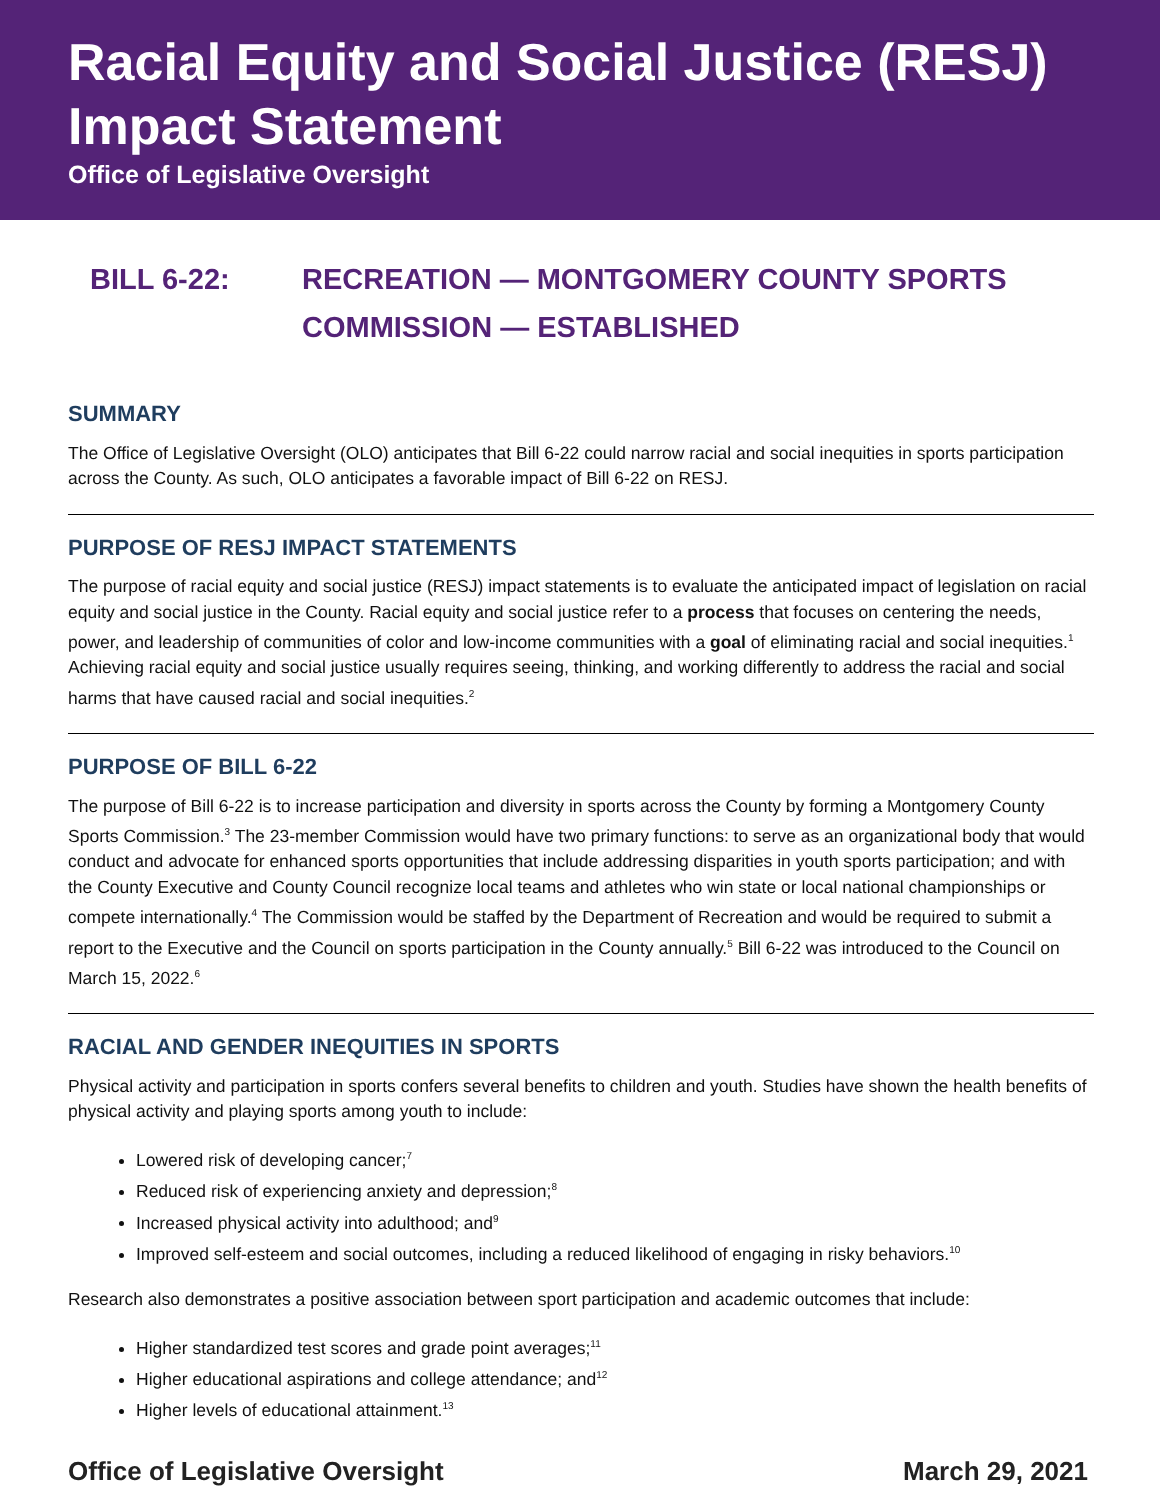Racial Equity and Social Justice (RESJ) Impact Statement
Office of Legislative Oversight
BILL 6-22: RECREATION — MONTGOMERY COUNTY SPORTS
COMMISSION — ESTABLISHED
SUMMARY
The Office of Legislative Oversight (OLO) anticipates that Bill 6-22 could narrow racial and social inequities in sports participation across the County. As such, OLO anticipates a favorable impact of Bill 6-22 on RESJ.
PURPOSE OF RESJ IMPACT STATEMENTS
The purpose of racial equity and social justice (RESJ) impact statements is to evaluate the anticipated impact of legislation on racial equity and social justice in the County. Racial equity and social justice refer to a process that focuses on centering the needs, power, and leadership of communities of color and low-income communities with a goal of eliminating racial and social inequities.<sup>1</sup> Achieving racial equity and social justice usually requires seeing, thinking, and working differently to address the racial and social harms that have caused racial and social inequities.<sup>2</sup>
PURPOSE OF BILL 6-22
The purpose of Bill 6-22 is to increase participation and diversity in sports across the County by forming a Montgomery County Sports Commission.<sup>3</sup> The 23-member Commission would have two primary functions: to serve as an organizational body that would conduct and advocate for enhanced sports opportunities that include addressing disparities in youth sports participation; and with the County Executive and County Council recognize local teams and athletes who win state or local national championships or compete internationally.<sup>4</sup> The Commission would be staffed by the Department of Recreation and would be required to submit a report to the Executive and the Council on sports participation in the County annually.<sup>5</sup> Bill 6-22 was introduced to the Council on March 15, 2022.<sup>6</sup>
RACIAL AND GENDER INEQUITIES IN SPORTS
Physical activity and participation in sports confers several benefits to children and youth. Studies have shown the health benefits of physical activity and playing sports among youth to include:
Lowered risk of developing cancer;<sup>7</sup>
Reduced risk of experiencing anxiety and depression;<sup>8</sup>
Increased physical activity into adulthood; and<sup>9</sup>
Improved self-esteem and social outcomes, including a reduced likelihood of engaging in risky behaviors.<sup>10</sup>
Research also demonstrates a positive association between sport participation and academic outcomes that include:
Higher standardized test scores and grade point averages;<sup>11</sup>
Higher educational aspirations and college attendance; and<sup>12</sup>
Higher levels of educational attainment.<sup>13</sup>
Office of Legislative Oversight March 29, 2021